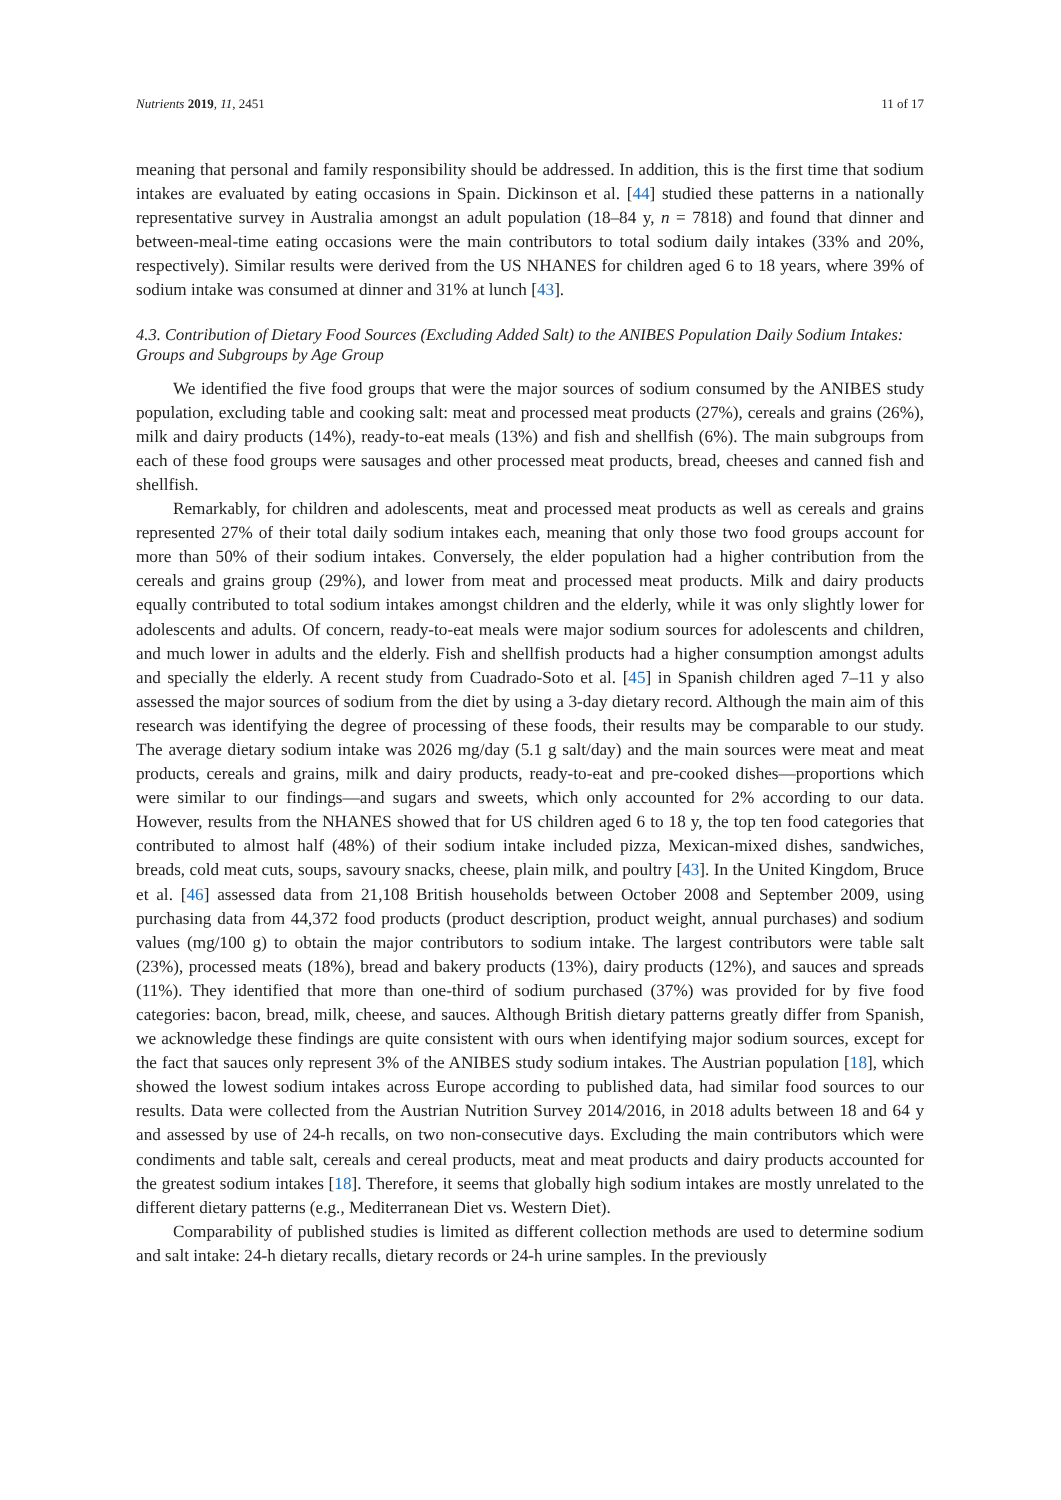Nutrients 2019, 11, 2451 11 of 17
meaning that personal and family responsibility should be addressed. In addition, this is the first time that sodium intakes are evaluated by eating occasions in Spain. Dickinson et al. [44] studied these patterns in a nationally representative survey in Australia amongst an adult population (18–84 y, n = 7818) and found that dinner and between-meal-time eating occasions were the main contributors to total sodium daily intakes (33% and 20%, respectively). Similar results were derived from the US NHANES for children aged 6 to 18 years, where 39% of sodium intake was consumed at dinner and 31% at lunch [43].
4.3. Contribution of Dietary Food Sources (Excluding Added Salt) to the ANIBES Population Daily Sodium Intakes: Groups and Subgroups by Age Group
We identified the five food groups that were the major sources of sodium consumed by the ANIBES study population, excluding table and cooking salt: meat and processed meat products (27%), cereals and grains (26%), milk and dairy products (14%), ready-to-eat meals (13%) and fish and shellfish (6%). The main subgroups from each of these food groups were sausages and other processed meat products, bread, cheeses and canned fish and shellfish.
Remarkably, for children and adolescents, meat and processed meat products as well as cereals and grains represented 27% of their total daily sodium intakes each, meaning that only those two food groups account for more than 50% of their sodium intakes. Conversely, the elder population had a higher contribution from the cereals and grains group (29%), and lower from meat and processed meat products. Milk and dairy products equally contributed to total sodium intakes amongst children and the elderly, while it was only slightly lower for adolescents and adults. Of concern, ready-to-eat meals were major sodium sources for adolescents and children, and much lower in adults and the elderly. Fish and shellfish products had a higher consumption amongst adults and specially the elderly. A recent study from Cuadrado-Soto et al. [45] in Spanish children aged 7–11 y also assessed the major sources of sodium from the diet by using a 3-day dietary record. Although the main aim of this research was identifying the degree of processing of these foods, their results may be comparable to our study. The average dietary sodium intake was 2026 mg/day (5.1 g salt/day) and the main sources were meat and meat products, cereals and grains, milk and dairy products, ready-to-eat and pre-cooked dishes—proportions which were similar to our findings—and sugars and sweets, which only accounted for 2% according to our data. However, results from the NHANES showed that for US children aged 6 to 18 y, the top ten food categories that contributed to almost half (48%) of their sodium intake included pizza, Mexican-mixed dishes, sandwiches, breads, cold meat cuts, soups, savoury snacks, cheese, plain milk, and poultry [43]. In the United Kingdom, Bruce et al. [46] assessed data from 21,108 British households between October 2008 and September 2009, using purchasing data from 44,372 food products (product description, product weight, annual purchases) and sodium values (mg/100 g) to obtain the major contributors to sodium intake. The largest contributors were table salt (23%), processed meats (18%), bread and bakery products (13%), dairy products (12%), and sauces and spreads (11%). They identified that more than one-third of sodium purchased (37%) was provided for by five food categories: bacon, bread, milk, cheese, and sauces. Although British dietary patterns greatly differ from Spanish, we acknowledge these findings are quite consistent with ours when identifying major sodium sources, except for the fact that sauces only represent 3% of the ANIBES study sodium intakes. The Austrian population [18], which showed the lowest sodium intakes across Europe according to published data, had similar food sources to our results. Data were collected from the Austrian Nutrition Survey 2014/2016, in 2018 adults between 18 and 64 y and assessed by use of 24-h recalls, on two non-consecutive days. Excluding the main contributors which were condiments and table salt, cereals and cereal products, meat and meat products and dairy products accounted for the greatest sodium intakes [18]. Therefore, it seems that globally high sodium intakes are mostly unrelated to the different dietary patterns (e.g., Mediterranean Diet vs. Western Diet).
Comparability of published studies is limited as different collection methods are used to determine sodium and salt intake: 24-h dietary recalls, dietary records or 24-h urine samples. In the previously